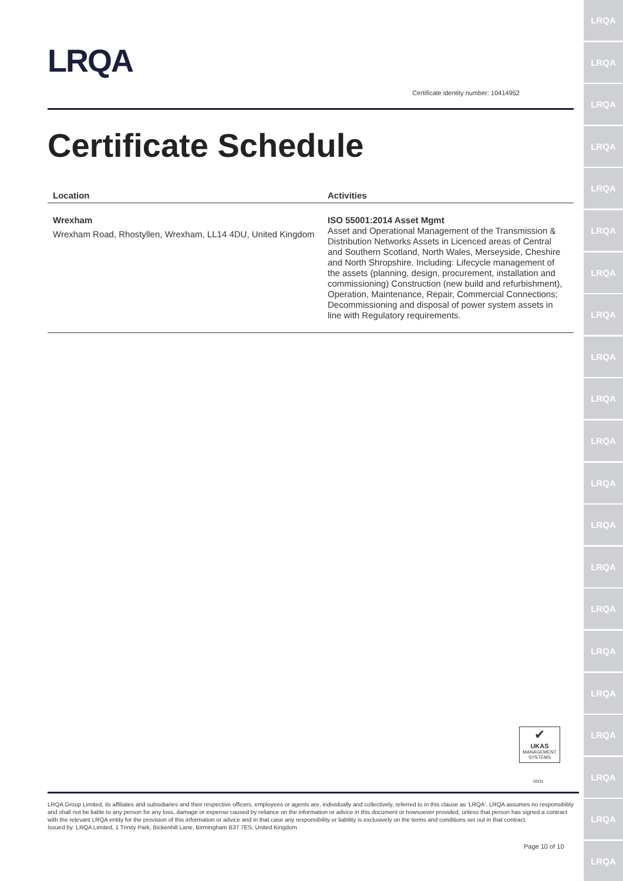LRQA
LRQA
LRQA
LRQA
LRQA
LRQA
LRQA
LRQA
LRQA
LRQA
LRQA
LRQA
LRQA
LRQA
LRQA
LRQA
LRQA
LRQA
LRQA
LRQA
LRQA
LRQA
Certificate identity number: 10414952
Certificate Schedule
| Location | Activities |
| --- | --- |
| Wrexham Wrexham Road, Rhostyllen, Wrexham, LL14 4DU, United Kingdom | ISO 55001:2014 Asset Mgmt Asset and Operational Management of the Transmission & Distribution Networks Assets in Licenced areas of Central and Southern Scotland, North Wales, Merseyside, Cheshire and North Shropshire. Including: Lifecycle management of the assets (planning, design, procurement, installation and commissioning) Construction (new build and refurbishment), Operation, Maintenance, Repair, Commercial Connections; Decommissioning and disposal of power system assets in line with Regulatory requirements. |
✔
UKAS
MANAGEMENT SYSTEMS
0001
LRQA Group Limited, its affiliates and subsidiaries and their respective officers, employees or agents are, individually and collectively, referred to in this clause as 'LRQA'. LRQA assumes no responsibility and shall not be liable to any person for any loss, damage or expense caused by reliance on the information or advice in this document or howsoever provided, unless that person has signed a contract with the relevant LRQA entity for the provision of this information or advice and in that case any responsibility or liability is exclusively on the terms and conditions set out in that contract.
Issued by: LRQA Limited, 1 Trinity Park, Bickenhill Lane, Birmingham B37 7ES, United Kingdom
Page 10 of 10